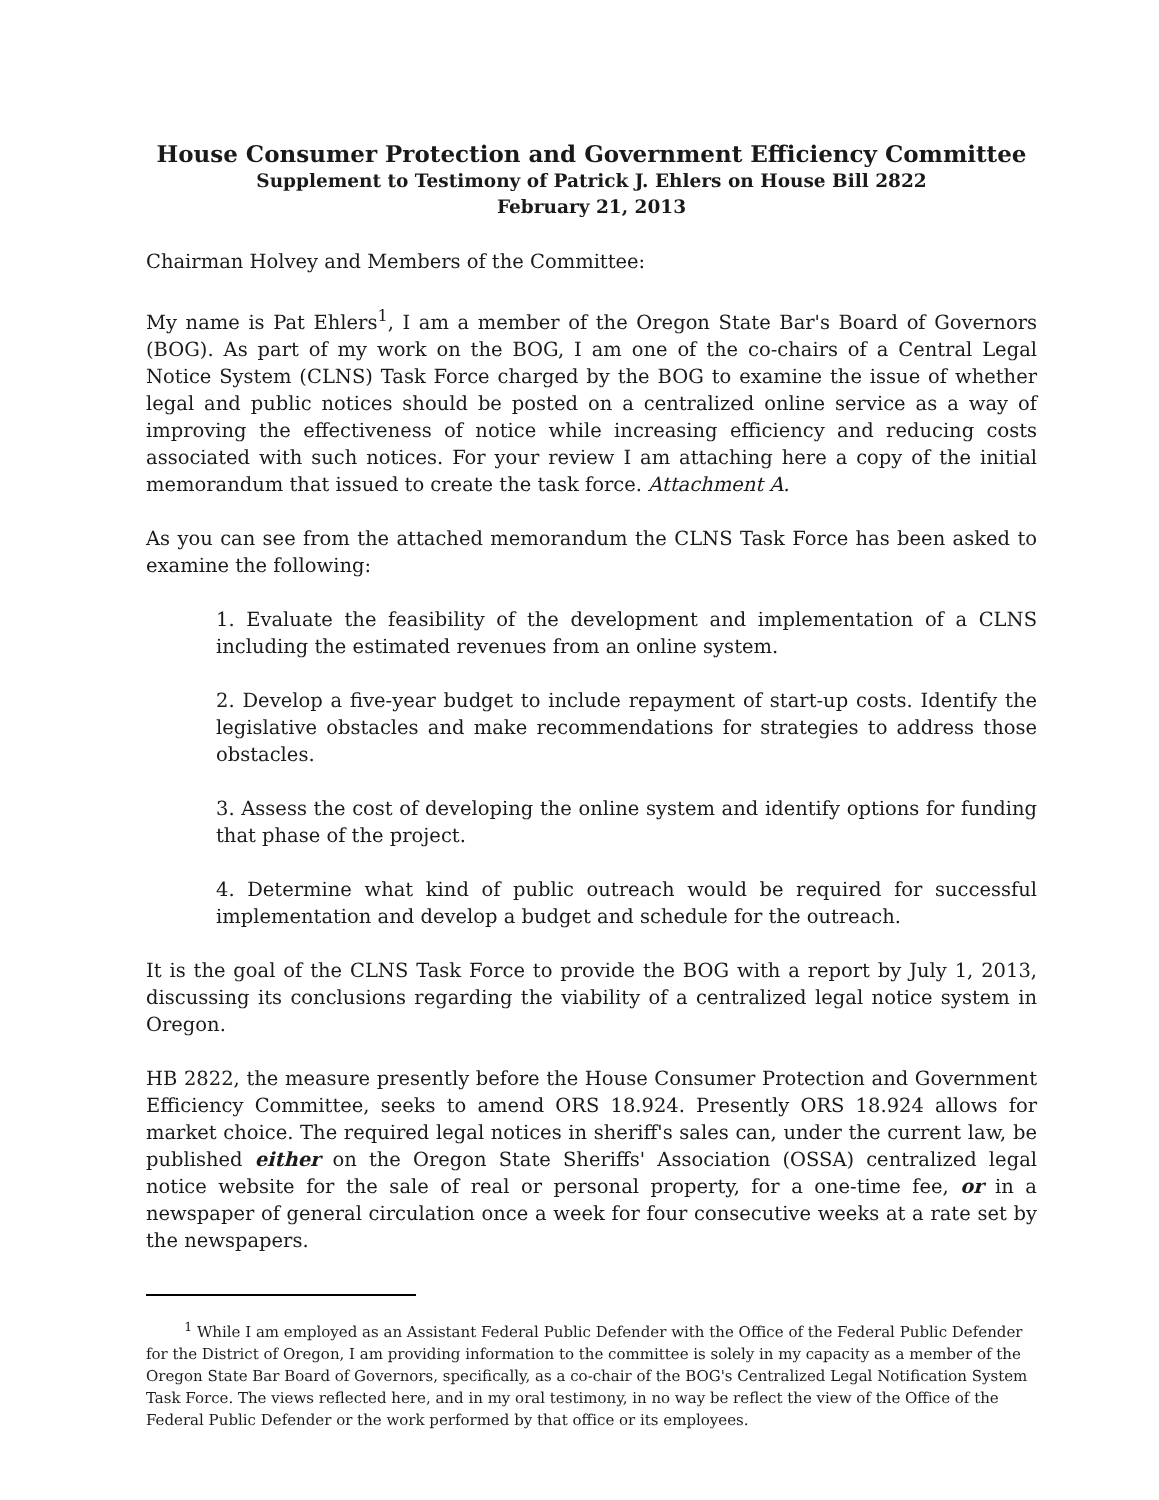House Consumer Protection and Government Efficiency Committee
Supplement to Testimony of Patrick J. Ehlers on House Bill 2822
February 21, 2013
Chairman Holvey and Members of the Committee:
My name is Pat Ehlers<sup>1</sup>, I am a member of the Oregon State Bar's Board of Governors (BOG). As part of my work on the BOG, I am one of the co-chairs of a Central Legal Notice System (CLNS) Task Force charged by the BOG to examine the issue of whether legal and public notices should be posted on a centralized online service as a way of improving the effectiveness of notice while increasing efficiency and reducing costs associated with such notices. For your review I am attaching here a copy of the initial memorandum that issued to create the task force. Attachment A.
As you can see from the attached memorandum the CLNS Task Force has been asked to examine the following:
1. Evaluate the feasibility of the development and implementation of a CLNS including the estimated revenues from an online system.
2. Develop a five-year budget to include repayment of start-up costs. Identify the legislative obstacles and make recommendations for strategies to address those obstacles.
3. Assess the cost of developing the online system and identify options for funding that phase of the project.
4. Determine what kind of public outreach would be required for successful implementation and develop a budget and schedule for the outreach.
It is the goal of the CLNS Task Force to provide the BOG with a report by July 1, 2013, discussing its conclusions regarding the viability of a centralized legal notice system in Oregon.
HB 2822, the measure presently before the House Consumer Protection and Government Efficiency Committee, seeks to amend ORS 18.924. Presently ORS 18.924 allows for market choice. The required legal notices in sheriff's sales can, under the current law, be published either on the Oregon State Sheriffs' Association (OSSA) centralized legal notice website for the sale of real or personal property, for a one-time fee, or in a newspaper of general circulation once a week for four consecutive weeks at a rate set by the newspapers.
<sup>1</sup> While I am employed as an Assistant Federal Public Defender with the Office of the Federal Public Defender for the District of Oregon, I am providing information to the committee is solely in my capacity as a member of the Oregon State Bar Board of Governors, specifically, as a co-chair of the BOG's Centralized Legal Notification System Task Force. The views reflected here, and in my oral testimony, in no way be reflect the view of the Office of the Federal Public Defender or the work performed by that office or its employees.